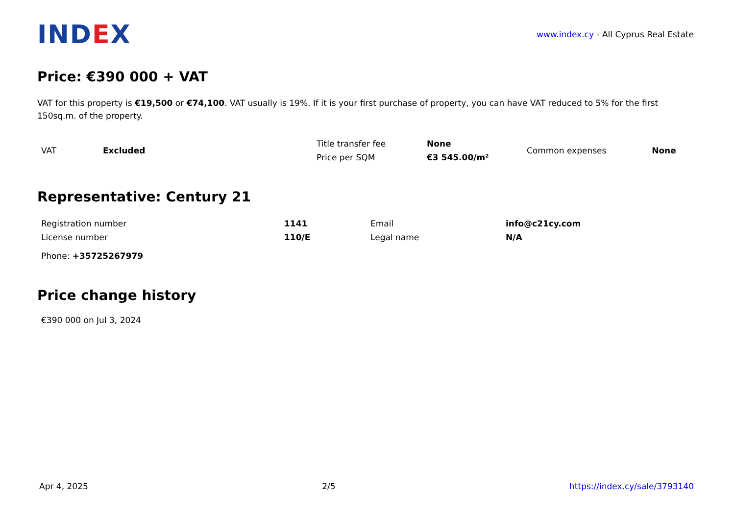IND EX
www.index.cy - All Cyprus Real Estate
Price: €390 000 + VAT
VAT for this property is €19,500 or €74,100. VAT usually is 19%. If it is your first purchase of property, you can have VAT reduced to 5% for the first 150sq.m. of the property.
| VAT | Excluded | Title transfer fee | None | Common expenses | None |
| | | Price per SQM | €3 545.00/m² | | |
Representative: Century 21
| Registration number | 1141 | Email | info@c21cy.com |
| License number | 110/E | Legal name | N/A |
| Phone: +35725267979 | | | |
Price change history
€390 000 on Jul 3, 2024
Apr 4, 2025 2/5 https://index.cy/sale/3793140